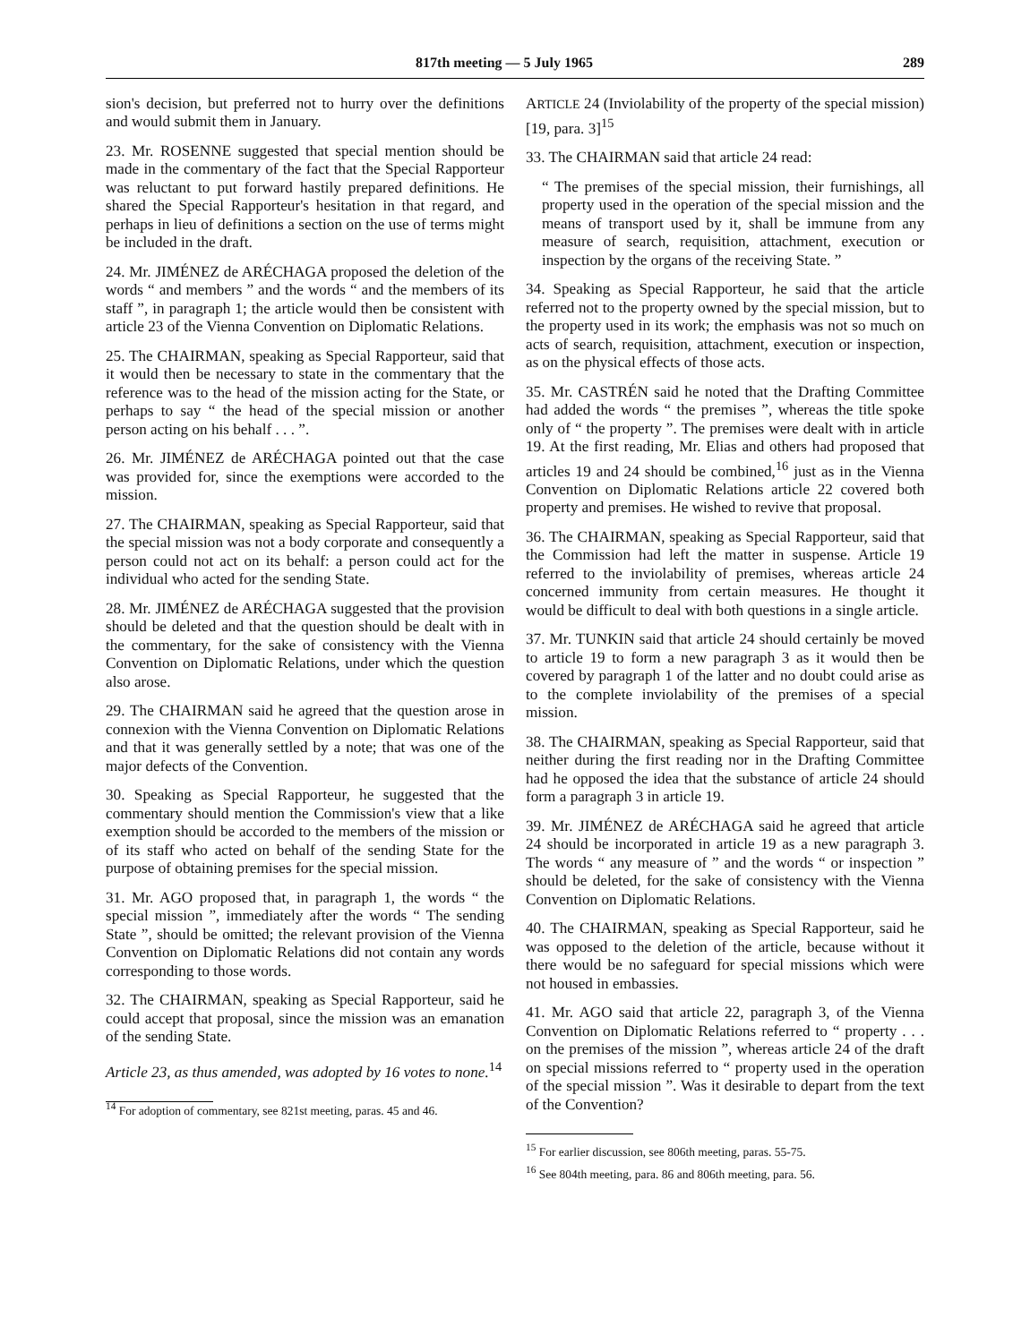817th meeting — 5 July 1965 289
sion's decision, but preferred not to hurry over the definitions and would submit them in January.
23. Mr. ROSENNE suggested that special mention should be made in the commentary of the fact that the Special Rapporteur was reluctant to put forward hastily prepared definitions. He shared the Special Rapporteur's hesitation in that regard, and perhaps in lieu of definitions a section on the use of terms might be included in the draft.
24. Mr. JIMÉNEZ de ARÉCHAGA proposed the deletion of the words “ and members ” and the words “ and the members of its staff ”, in paragraph 1; the article would then be consistent with article 23 of the Vienna Convention on Diplomatic Relations.
25. The CHAIRMAN, speaking as Special Rapporteur, said that it would then be necessary to state in the commentary that the reference was to the head of the mission acting for the State, or perhaps to say “ the head of the special mission or another person acting on his behalf . . . ”.
26. Mr. JIMÉNEZ de ARÉCHAGA pointed out that the case was provided for, since the exemptions were accorded to the mission.
27. The CHAIRMAN, speaking as Special Rapporteur, said that the special mission was not a body corporate and consequently a person could not act on its behalf: a person could act for the individual who acted for the sending State.
28. Mr. JIMÉNEZ de ARÉCHAGA suggested that the provision should be deleted and that the question should be dealt with in the commentary, for the sake of consistency with the Vienna Convention on Diplomatic Relations, under which the question also arose.
29. The CHAIRMAN said he agreed that the question arose in connexion with the Vienna Convention on Diplomatic Relations and that it was generally settled by a note; that was one of the major defects of the Convention.
30. Speaking as Special Rapporteur, he suggested that the commentary should mention the Commission's view that a like exemption should be accorded to the members of the mission or of its staff who acted on behalf of the sending State for the purpose of obtaining premises for the special mission.
31. Mr. AGO proposed that, in paragraph 1, the words “ the special mission ”, immediately after the words “ The sending State ”, should be omitted; the relevant provision of the Vienna Convention on Diplomatic Relations did not contain any words corresponding to those words.
32. The CHAIRMAN, speaking as Special Rapporteur, said he could accept that proposal, since the mission was an emanation of the sending State.
Article 23, as thus amended, was adopted by 16 votes to none.<sup>14</sup>
<sup>14</sup> For adoption of commentary, see 821st meeting, paras. 45 and 46.
ARTICLE 24 (Inviolability of the property of the special mission) [19, para. 3]<sup>15</sup>
33. The CHAIRMAN said that article 24 read:
“ The premises of the special mission, their furnishings, all property used in the operation of the special mission and the means of transport used by it, shall be immune from any measure of search, requisition, attachment, execution or inspection by the organs of the receiving State. ”
34. Speaking as Special Rapporteur, he said that the article referred not to the property owned by the special mission, but to the property used in its work; the emphasis was not so much on acts of search, requisition, attachment, execution or inspection, as on the physical effects of those acts.
35. Mr. CASTRÉN said he noted that the Drafting Committee had added the words “ the premises ”, whereas the title spoke only of “ the property ”. The premises were dealt with in article 19. At the first reading, Mr. Elias and others had proposed that articles 19 and 24 should be combined,<sup>16</sup> just as in the Vienna Convention on Diplomatic Relations article 22 covered both property and premises. He wished to revive that proposal.
36. The CHAIRMAN, speaking as Special Rapporteur, said that the Commission had left the matter in suspense. Article 19 referred to the inviolability of premises, whereas article 24 concerned immunity from certain measures. He thought it would be difficult to deal with both questions in a single article.
37. Mr. TUNKIN said that article 24 should certainly be moved to article 19 to form a new paragraph 3 as it would then be covered by paragraph 1 of the latter and no doubt could arise as to the complete inviolability of the premises of a special mission.
38. The CHAIRMAN, speaking as Special Rapporteur, said that neither during the first reading nor in the Drafting Committee had he opposed the idea that the substance of article 24 should form a paragraph 3 in article 19.
39. Mr. JIMÉNEZ de ARÉCHAGA said he agreed that article 24 should be incorporated in article 19 as a new paragraph 3. The words “ any measure of ” and the words “ or inspection ” should be deleted, for the sake of consistency with the Vienna Convention on Diplomatic Relations.
40. The CHAIRMAN, speaking as Special Rapporteur, said he was opposed to the deletion of the article, because without it there would be no safeguard for special missions which were not housed in embassies.
41. Mr. AGO said that article 22, paragraph 3, of the Vienna Convention on Diplomatic Relations referred to “ property . . . on the premises of the mission ”, whereas article 24 of the draft on special missions referred to “ property used in the operation of the special mission ”. Was it desirable to depart from the text of the Convention?
<sup>15</sup> For earlier discussion, see 806th meeting, paras. 55-75.
<sup>16</sup> See 804th meeting, para. 86 and 806th meeting, para. 56.